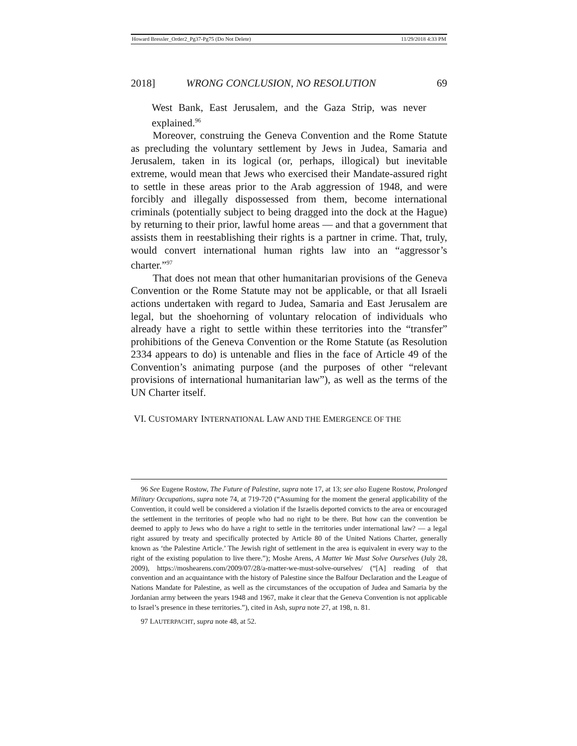Howard Bressler_Order2_Pg37-Pg75 (Do Not Delete) 11/29/2018 4:33 PM
2018] WRONG CONCLUSION, NO RESOLUTION 69
West Bank, East Jerusalem, and the Gaza Strip, was never explained.<sup>96</sup>
Moreover, construing the Geneva Convention and the Rome Statute as precluding the voluntary settlement by Jews in Judea, Samaria and Jerusalem, taken in its logical (or, perhaps, illogical) but inevitable extreme, would mean that Jews who exercised their Mandate-assured right to settle in these areas prior to the Arab aggression of 1948, and were forcibly and illegally dispossessed from them, become international criminals (potentially subject to being dragged into the dock at the Hague) by returning to their prior, lawful home areas — and that a government that assists them in reestablishing their rights is a partner in crime. That, truly, would convert international human rights law into an “aggressor’s charter.”<sup>97</sup>
That does not mean that other humanitarian provisions of the Geneva Convention or the Rome Statute may not be applicable, or that all Israeli actions undertaken with regard to Judea, Samaria and East Jerusalem are legal, but the shoehorning of voluntary relocation of individuals who already have a right to settle within these territories into the “transfer” prohibitions of the Geneva Convention or the Rome Statute (as Resolution 2334 appears to do) is untenable and flies in the face of Article 49 of the Convention’s animating purpose (and the purposes of other “relevant provisions of international humanitarian law”), as well as the terms of the UN Charter itself.
VI. CUSTOMARY INTERNATIONAL LAW AND THE EMERGENCE OF THE
96 See Eugene Rostow, The Future of Palestine, supra note 17, at 13; see also Eugene Rostow, Prolonged Military Occupations, supra note 74, at 719-720 (“Assuming for the moment the general applicability of the Convention, it could well be considered a violation if the Israelis deported convicts to the area or encouraged the settlement in the territories of people who had no right to be there. But how can the convention be deemed to apply to Jews who do have a right to settle in the territories under international law? — a legal right assured by treaty and specifically protected by Article 80 of the United Nations Charter, generally known as ‘the Palestine Article.’ The Jewish right of settlement in the area is equivalent in every way to the right of the existing population to live there.”); Moshe Arens, A Matter We Must Solve Ourselves (July 28, 2009), https://moshearens.com/2009/07/28/a-matter-we-must-solve-ourselves/ (“[A] reading of that convention and an acquaintance with the history of Palestine since the Balfour Declaration and the League of Nations Mandate for Palestine, as well as the circumstances of the occupation of Judea and Samaria by the Jordanian army between the years 1948 and 1967, make it clear that the Geneva Convention is not applicable to Israel’s presence in these territories.”), cited in Ash, supra note 27, at 198, n. 81.
97 LAUTERPACHT, supra note 48, at 52.